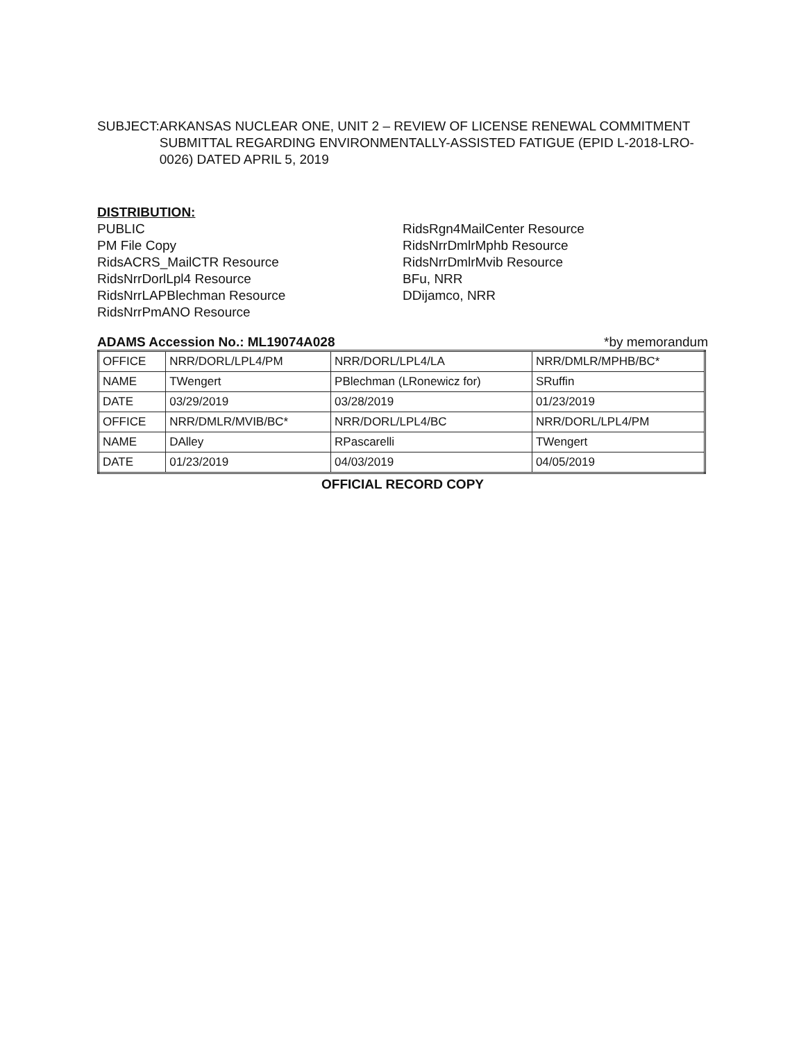SUBJECT: ARKANSAS NUCLEAR ONE, UNIT 2 – REVIEW OF LICENSE RENEWAL COMMITMENT SUBMITTAL REGARDING ENVIRONMENTALLY-ASSISTED FATIGUE (EPID L-2018-LRO-0026) DATED APRIL 5, 2019
DISTRIBUTION:
PUBLIC
PM File Copy
RidsACRS_MailCTR Resource
RidsNrrDorlLpl4 Resource
RidsNrrLAPBlechman Resource
RidsNrrPmANO Resource
RidsRgn4MailCenter Resource
RidsNrrDmlrMphb Resource
RidsNrrDmlrMvib Resource
BFu, NRR
DDijamco, NRR
ADAMS Accession No.: ML19074A028 *by memorandum
| OFFICE | NRR/DORL/LPL4/PM | NRR/DORL/LPL4/LA | NRR/DMLR/MPHB/BC* |
| NAME | TWengert | PBlechman (LRonewicz for) | SRuffin |
| DATE | 03/29/2019 | 03/28/2019 | 01/23/2019 |
| OFFICE | NRR/DMLR/MVIB/BC* | NRR/DORL/LPL4/BC | NRR/DORL/LPL4/PM |
| NAME | DAlley | RPascarelli | TWengert |
| DATE | 01/23/2019 | 04/03/2019 | 04/05/2019 |
OFFICIAL RECORD COPY